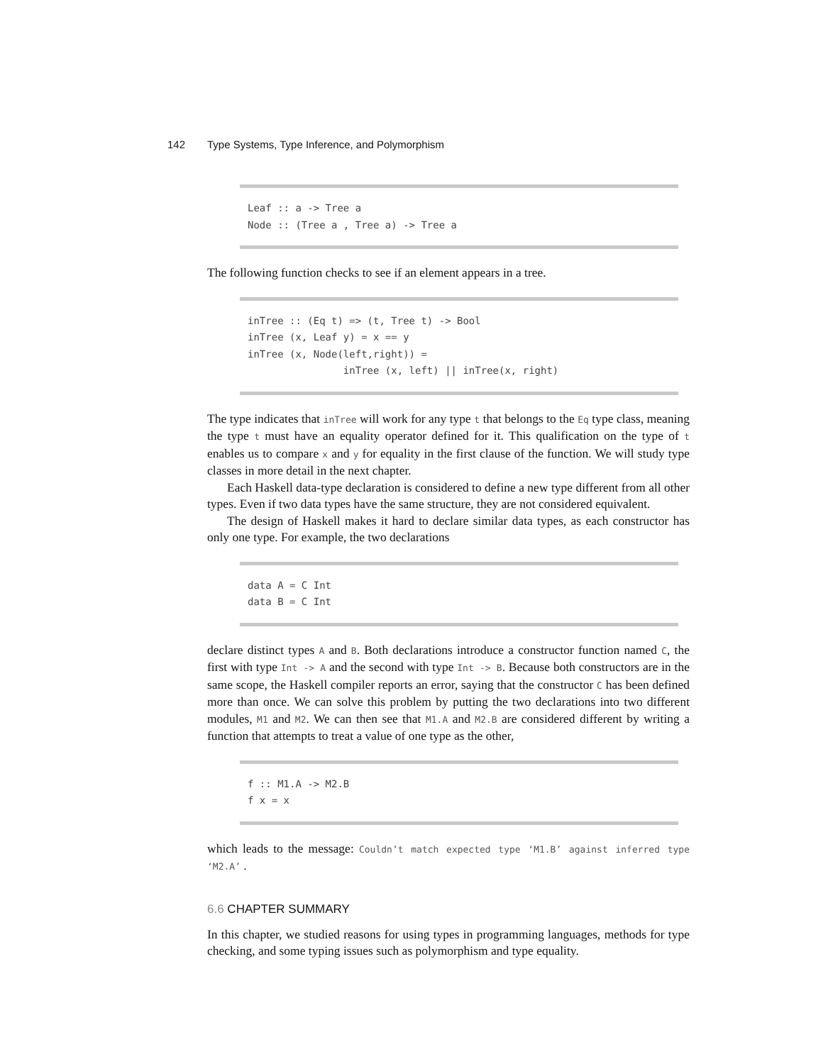142 Type Systems, Type Inference, and Polymorphism
Leaf :: a -> Tree a Node :: (Tree a , Tree a) -> Tree a
The following function checks to see if an element appears in a tree.
inTree :: (Eq t) => (t, Tree t) -> Bool inTree (x, Leaf y) = x == y inTree (x, Node(left,right)) = inTree (x, left) || inTree(x, right)
The type indicates that inTree will work for any type t that belongs to the Eq type class, meaning the type t must have an equality operator defined for it. This qualification on the type of t enables us to compare x and y for equality in the first clause of the function. We will study type classes in more detail in the next chapter.
Each Haskell data-type declaration is considered to define a new type different from all other types. Even if two data types have the same structure, they are not considered equivalent.
The design of Haskell makes it hard to declare similar data types, as each constructor has only one type. For example, the two declarations
data A = C Int data B = C Int
declare distinct types A and B. Both declarations introduce a constructor function named C, the first with type Int -> A and the second with type Int -> B. Because both constructors are in the same scope, the Haskell compiler reports an error, saying that the constructor C has been defined more than once. We can solve this problem by putting the two declarations into two different modules, M1 and M2. We can then see that M1.A and M2.B are considered different by writing a function that attempts to treat a value of one type as the other,
f :: M1.A -> M2.B f x = x
which leads to the message: Couldn’t match expected type ‘M1.B’ against inferred type ‘M2.A’ .
6.6 CHAPTER SUMMARY
In this chapter, we studied reasons for using types in programming languages, methods for type checking, and some typing issues such as polymorphism and type equality.